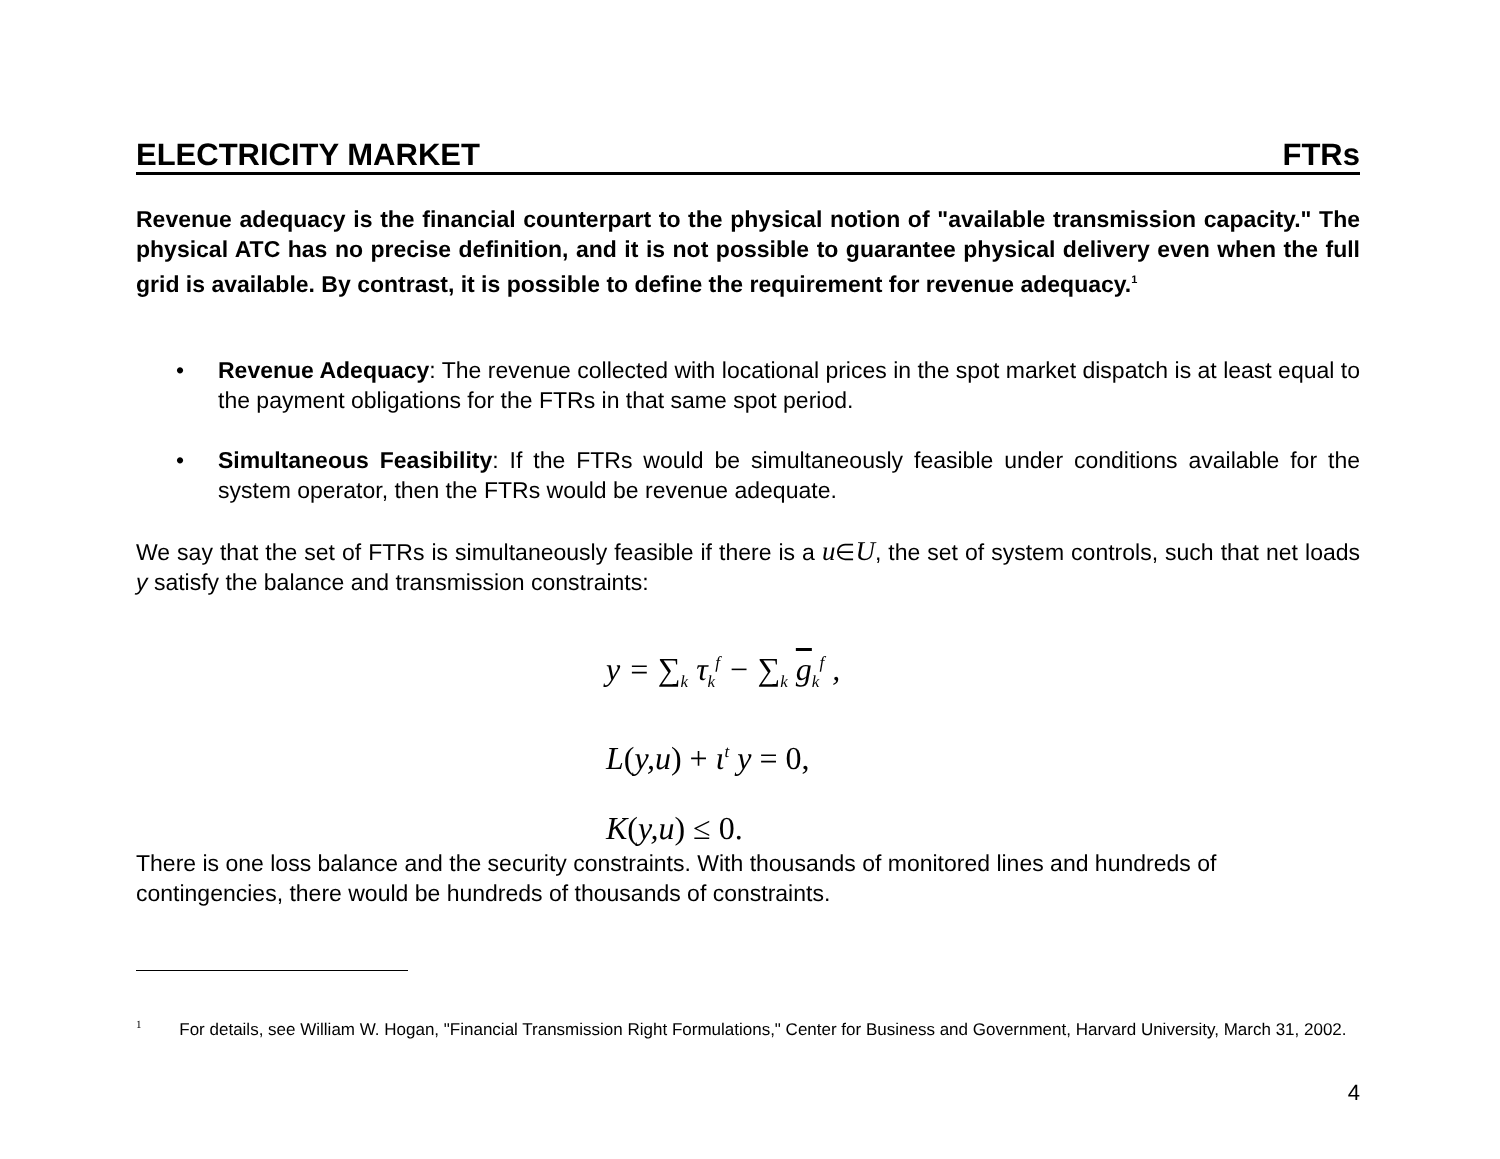ELECTRICITY MARKET FTRs
Revenue adequacy is the financial counterpart to the physical notion of "available transmission capacity." The physical ATC has no precise definition, and it is not possible to guarantee physical delivery even when the full grid is available. By contrast, it is possible to define the requirement for revenue adequacy.<sup>1</sup>
• Revenue Adequacy: The revenue collected with locational prices in the spot market dispatch is at least equal to the payment obligations for the FTRs in that same spot period.
• Simultaneous Feasibility: If the FTRs would be simultaneously feasible under conditions available for the system operator, then the FTRs would be revenue adequate.
We say that the set of FTRs is simultaneously feasible if there is a u∈U, the set of system controls, such that net loads y satisfy the balance and transmission constraints:
y = ∑<sub>k</sub> τ<sub>k</sub><sup>f</sup> − ∑<sub>k</sub> g<sub>k</sub><sup>f</sup> ,
L(y,u) + ι<sup>t</sup> y = 0,
K(y,u) ≤ 0.
There is one loss balance and the security constraints. With thousands of monitored lines and hundreds of contingencies, there would be hundreds of thousands of constraints.
<sup>1</sup> For details, see William W. Hogan, "Financial Transmission Right Formulations," Center for Business and Government, Harvard University, March 31, 2002.
4